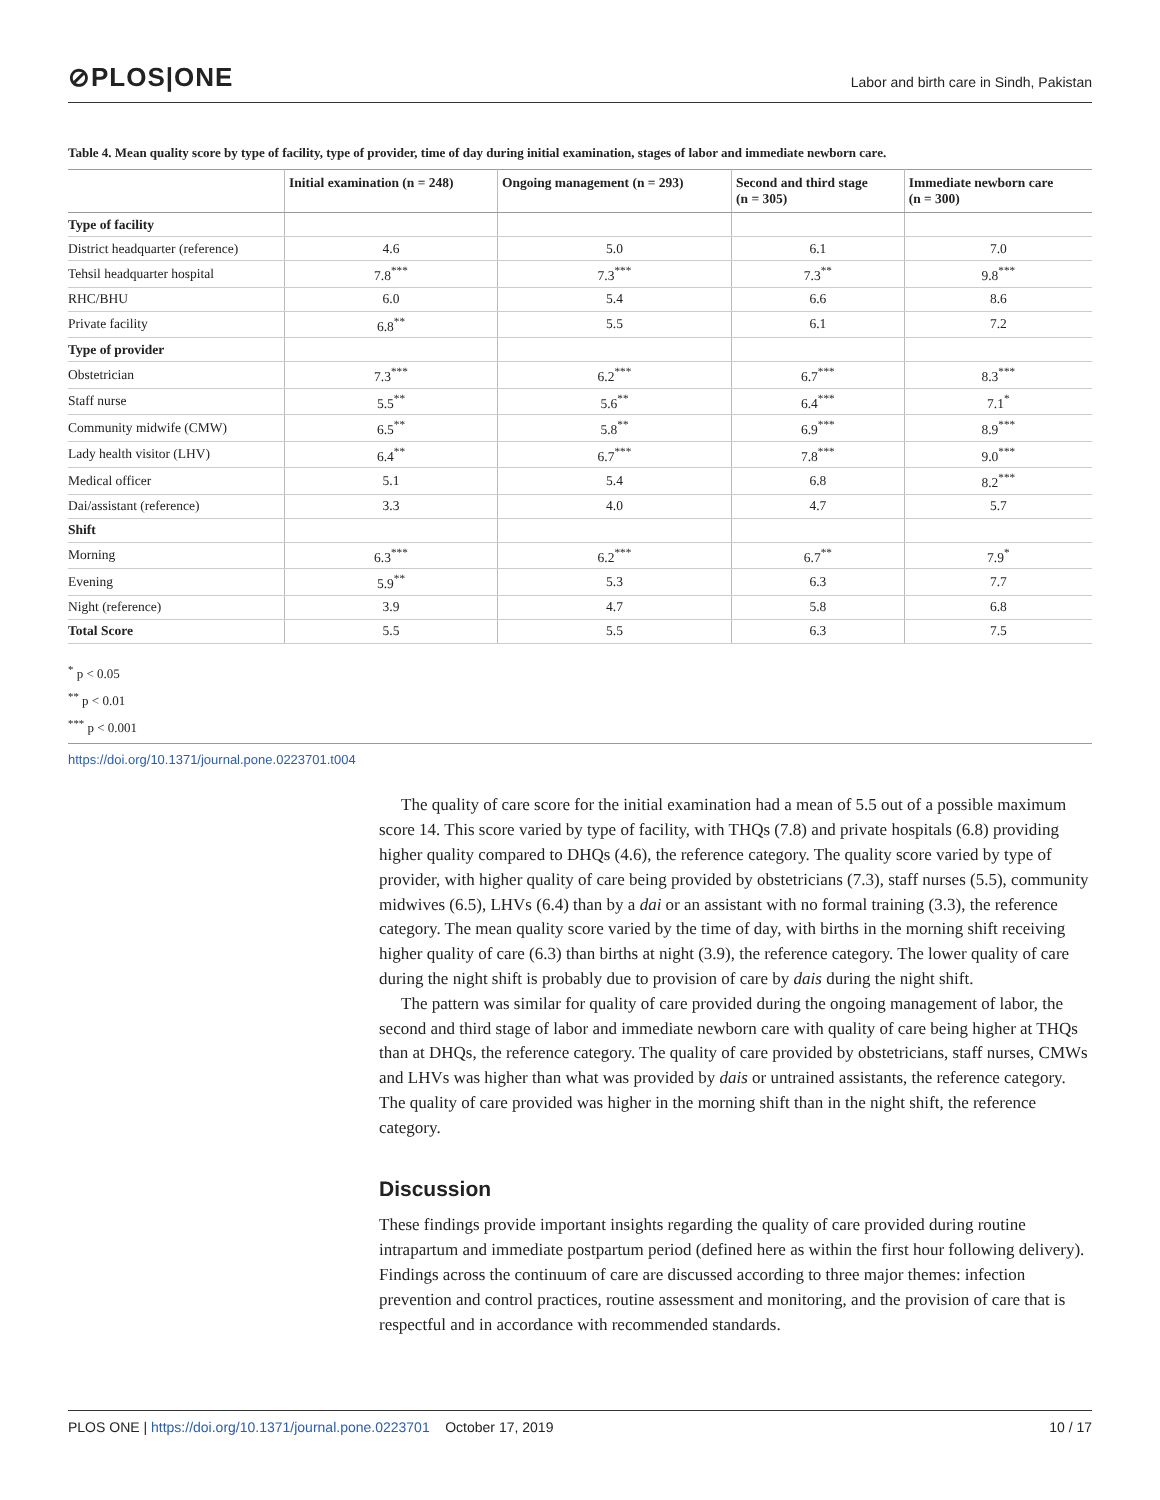⊘PLOS|ONE
Labor and birth care in Sindh, Pakistan
Table 4. Mean quality score by type of facility, type of provider, time of day during initial examination, stages of labor and immediate newborn care.
| | Initial examination (n = 248) | Ongoing management (n = 293) | Second and third stage (n = 305) | Immediate newborn care (n = 300) |
| --- | --- | --- | --- | --- |
| Type of facility | | | | |
| District headquarter (reference) | 4.6 | 5.0 | 6.1 | 7.0 |
| Tehsil headquarter hospital | 7.8<sup>***</sup> | 7.3<sup>***</sup> | 7.3<sup>**</sup> | 9.8<sup>***</sup> |
| RHC/BHU | 6.0 | 5.4 | 6.6 | 8.6 |
| Private facility | 6.8<sup>**</sup> | 5.5 | 6.1 | 7.2 |
| Type of provider | | | | |
| Obstetrician | 7.3<sup>***</sup> | 6.2<sup>***</sup> | 6.7<sup>***</sup> | 8.3<sup>***</sup> |
| Staff nurse | 5.5<sup>**</sup> | 5.6<sup>**</sup> | 6.4<sup>***</sup> | 7.1<sup>*</sup> |
| Community midwife (CMW) | 6.5<sup>**</sup> | 5.8<sup>**</sup> | 6.9<sup>***</sup> | 8.9<sup>***</sup> |
| Lady health visitor (LHV) | 6.4<sup>**</sup> | 6.7<sup>***</sup> | 7.8<sup>***</sup> | 9.0<sup>***</sup> |
| Medical officer | 5.1 | 5.4 | 6.8 | 8.2<sup>***</sup> |
| Dai/assistant (reference) | 3.3 | 4.0 | 4.7 | 5.7 |
| Shift | | | | |
| Morning | 6.3<sup>***</sup> | 6.2<sup>***</sup> | 6.7<sup>**</sup> | 7.9<sup>*</sup> |
| Evening | 5.9<sup>**</sup> | 5.3 | 6.3 | 7.7 |
| Night (reference) | 3.9 | 4.7 | 5.8 | 6.8 |
| Total Score | 5.5 | 5.5 | 6.3 | 7.5 |
<sup>*</sup> p < 0.05
<sup>**</sup> p < 0.01
<sup>***</sup> p < 0.001
https://doi.org/10.1371/journal.pone.0223701.t004
The quality of care score for the initial examination had a mean of 5.5 out of a possible maximum score 14. This score varied by type of facility, with THQs (7.8) and private hospitals (6.8) providing higher quality compared to DHQs (4.6), the reference category. The quality score varied by type of provider, with higher quality of care being provided by obstetricians (7.3), staff nurses (5.5), community midwives (6.5), LHVs (6.4) than by a dai or an assistant with no formal training (3.3), the reference category. The mean quality score varied by the time of day, with births in the morning shift receiving higher quality of care (6.3) than births at night (3.9), the reference category. The lower quality of care during the night shift is probably due to provision of care by dais during the night shift.
The pattern was similar for quality of care provided during the ongoing management of labor, the second and third stage of labor and immediate newborn care with quality of care being higher at THQs than at DHQs, the reference category. The quality of care provided by obstetricians, staff nurses, CMWs and LHVs was higher than what was provided by dais or untrained assistants, the reference category. The quality of care provided was higher in the morning shift than in the night shift, the reference category.
Discussion
These findings provide important insights regarding the quality of care provided during routine intrapartum and immediate postpartum period (defined here as within the first hour following delivery). Findings across the continuum of care are discussed according to three major themes: infection prevention and control practices, routine assessment and monitoring, and the provision of care that is respectful and in accordance with recommended standards.
PLOS ONE | https://doi.org/10.1371/journal.pone.0223701 October 17, 2019
10 / 17